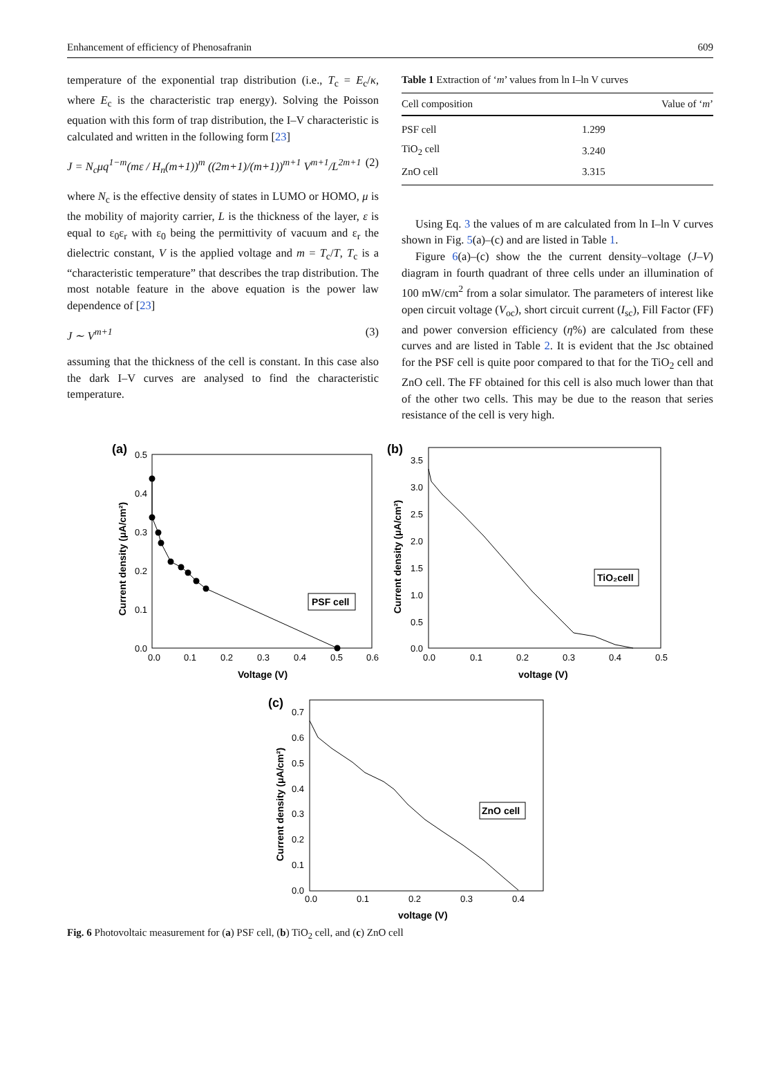Enhancement of efficiency of Phenosafranin 609
temperature of the exponential trap distribution (i.e., T<sub>c</sub> = E<sub>c</sub>/κ, where E<sub>c</sub> is the characteristic trap energy). Solving the Poisson equation with this form of trap distribution, the I–V characteristic is calculated and written in the following form [23]
J = N<sub>c</sub>μq<sup>1−m</sup>(mε / H<sub>n</sub>(m+1))<sup>m</sup> ((2m+1)/(m+1))<sup>m+1</sup> V<sup>m+1</sup>/L<sup>2m+1</sup> (2)
where N<sub>c</sub> is the effective density of states in LUMO or HOMO, μ is the mobility of majority carrier, L is the thickness of the layer, ε is equal to ε<sub>0</sub>ε<sub>r</sub> with ε<sub>0</sub> being the permittivity of vacuum and ε<sub>r</sub> the dielectric constant, V is the applied voltage and m = T<sub>c</sub>/T, T<sub>c</sub> is a “characteristic temperature” that describes the trap distribution. The most notable feature in the above equation is the power law dependence of [23]
J ∼ V<sup>m+1</sup> (3)
assuming that the thickness of the cell is constant. In this case also the dark I–V curves are analysed to find the characteristic temperature.
Table 1 Extraction of ‘m’ values from ln I–ln V curves
| Cell composition | Value of ‘ m ’ |
| --- | --- |
| PSF cell | 1.299 |
| TiO<sub>2</sub> cell | 3.240 |
| ZnO cell | 3.315 |
Using Eq. 3 the values of m are calculated from ln I–ln V curves shown in Fig. 5(a)–(c) and are listed in Table 1.
Figure 6(a)–(c) show the the current density–voltage (J–V) diagram in fourth quadrant of three cells under an illumination of 100 mW/cm<sup>2</sup> from a solar simulator. The parameters of interest like open circuit voltage (V<sub>oc</sub>), short circuit current (I<sub>sc</sub>), Fill Factor (FF) and power conversion efficiency (η%) are calculated from these curves and are listed in Table 2. It is evident that the Jsc obtained for the PSF cell is quite poor compared to that for the TiO<sub>2</sub> cell and ZnO cell. The FF obtained for this cell is also much lower than that of the other two cells. This may be due to the reason that series resistance of the cell is very high.
(a)
0.5
0.4
0.3
0.2
0.1
0.0
0.0
0.1
0.2
0.3
0.4
0.5
0.6
Voltage (V)
Current density (μA/cm²)
PSF cell
(b)
3.5
3.0
2.5
2.0
1.5
1.0
0.5
0.0
0.0
0.1
0.2
0.3
0.4
0.5
voltage (V)
Current density (μA/cm²)
TiO₂cell
(c)
0.7
0.6
0.5
0.4
0.3
0.2
0.1
0.0
0.0
0.1
0.2
0.3
0.4
voltage (V)
Current density (μA/cm²)
ZnO cell
Fig. 6 Photovoltaic measurement for (a) PSF cell, (b) TiO<sub>2</sub> cell, and (c) ZnO cell